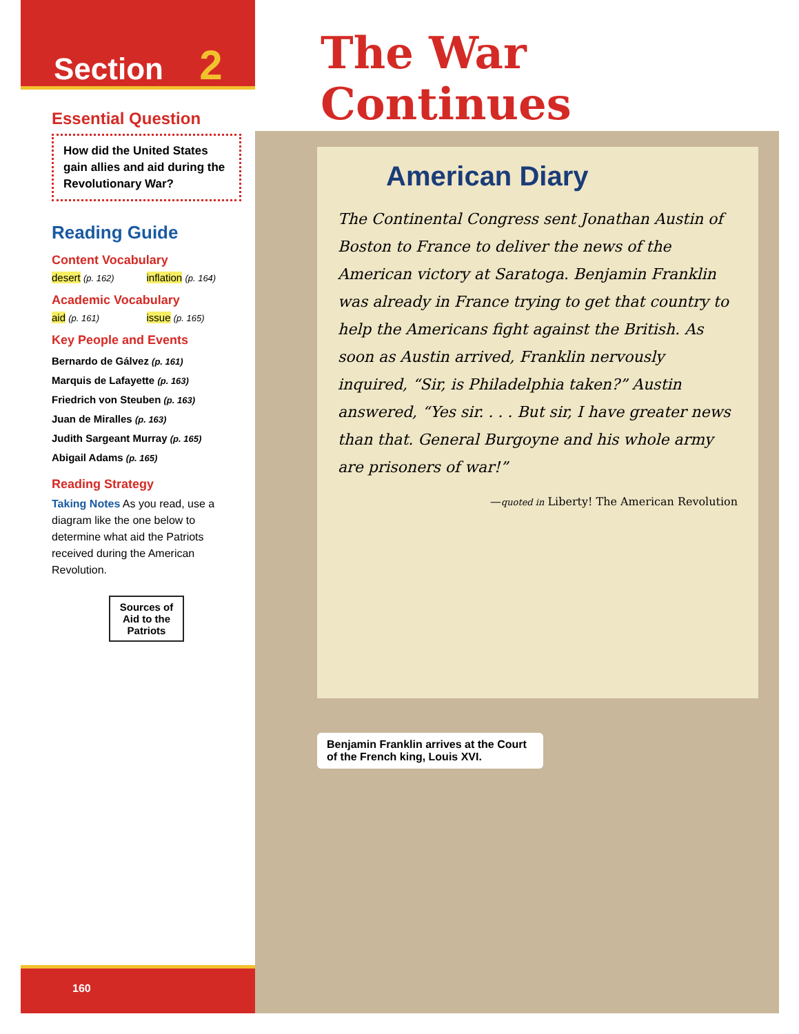Section 2
Essential Question
How did the United States gain allies and aid during the Revolutionary War?
Reading Guide
Content Vocabulary
desert (p. 162)
inflation (p. 164)
Academic Vocabulary
aid (p. 161)
issue (p. 165)
Key People and Events
Bernardo de Gálvez (p. 161)
Marquis de Lafayette (p. 163)
Friedrich von Steuben (p. 163)
Juan de Miralles (p. 163)
Judith Sargeant Murray (p. 165)
Abigail Adams (p. 165)
Reading Strategy
Taking Notes As you read, use a diagram like the one below to determine what aid the Patriots received during the American Revolution.
Sources of
Aid to the
Patriots
160
The War
Continues
American Diary
The Continental Congress sent Jonathan Austin of Boston to France to deliver the news of the American victory at Saratoga. Benjamin Franklin was already in France trying to get that country to help the Americans fight against the British. As soon as Austin arrived, Franklin nervously inquired, “Sir, is Philadelphia taken?” Austin answered, “Yes sir. . . . But sir, I have greater news than that. General Burgoyne and his whole army are prisoners of war!”
—quoted in Liberty! The American Revolution
Benjamin Franklin arrives at the Court of the French king, Louis XVI.